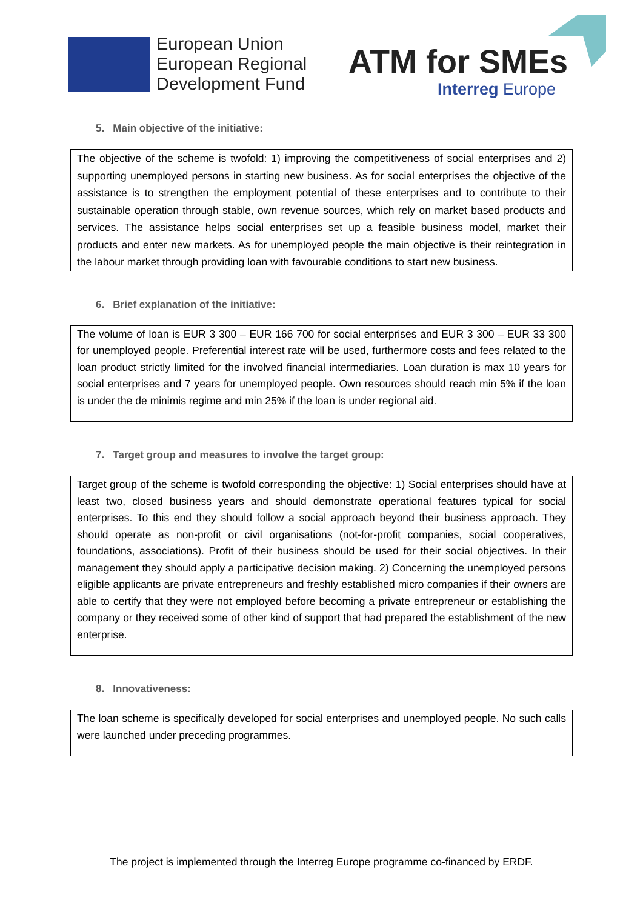European Union
European Regional
Development Fund
ATM for SMEs
Interreg Europe
5. Main objective of the initiative:
The objective of the scheme is twofold: 1) improving the competitiveness of social enterprises and 2) supporting unemployed persons in starting new business. As for social enterprises the objective of the assistance is to strengthen the employment potential of these enterprises and to contribute to their sustainable operation through stable, own revenue sources, which rely on market based products and services. The assistance helps social enterprises set up a feasible business model, market their products and enter new markets. As for unemployed people the main objective is their reintegration in the labour market through providing loan with favourable conditions to start new business.
6. Brief explanation of the initiative:
The volume of loan is EUR 3 300 – EUR 166 700 for social enterprises and EUR 3 300 – EUR 33 300 for unemployed people. Preferential interest rate will be used, furthermore costs and fees related to the loan product strictly limited for the involved financial intermediaries. Loan duration is max 10 years for social enterprises and 7 years for unemployed people. Own resources should reach min 5% if the loan is under the de minimis regime and min 25% if the loan is under regional aid.
7. Target group and measures to involve the target group:
Target group of the scheme is twofold corresponding the objective: 1) Social enterprises should have at least two, closed business years and should demonstrate operational features typical for social enterprises. To this end they should follow a social approach beyond their business approach. They should operate as non-profit or civil organisations (not-for-profit companies, social cooperatives, foundations, associations). Profit of their business should be used for their social objectives. In their management they should apply a participative decision making. 2) Concerning the unemployed persons eligible applicants are private entrepreneurs and freshly established micro companies if their owners are able to certify that they were not employed before becoming a private entrepreneur or establishing the company or they received some of other kind of support that had prepared the establishment of the new enterprise.
8. Innovativeness:
The loan scheme is specifically developed for social enterprises and unemployed people. No such calls were launched under preceding programmes.
The project is implemented through the Interreg Europe programme co-financed by ERDF.